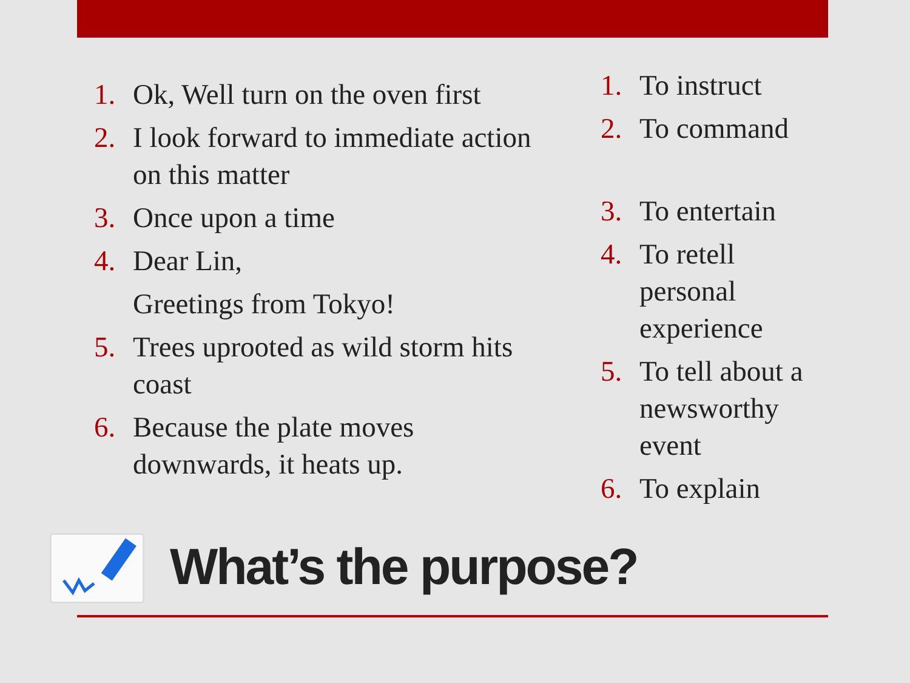1. Ok, Well turn on the oven first
2. I look forward to immediate action on this matter
3. Once upon a time
4. Dear Lin,
Greetings from Tokyo!
5. Trees uprooted as wild storm hits coast
6. Because the plate moves downwards, it heats up.
1. To instruct
2. To command
3. To entertain
4. To retell personal experience
5. To tell about a newsworthy event
6. To explain
What’s the purpose?